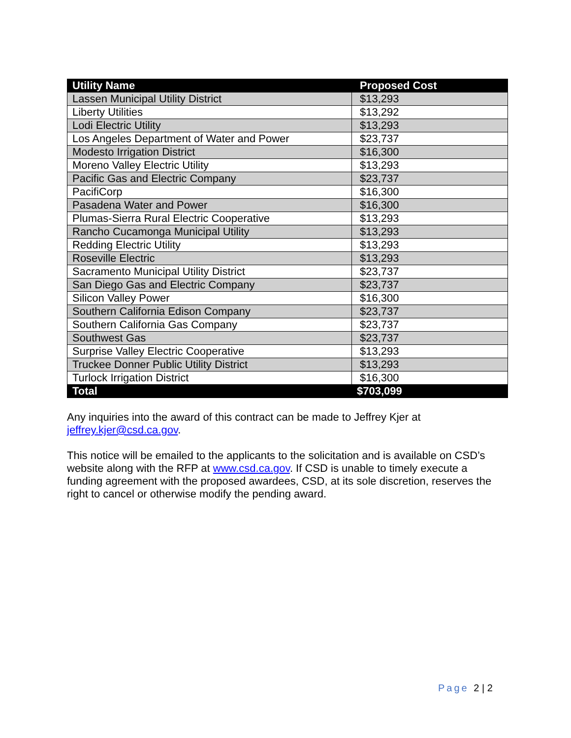| Utility Name | Proposed Cost |
| --- | --- |
| Lassen Municipal Utility District | $13,293 |
| Liberty Utilities | $13,292 |
| Lodi Electric Utility | $13,293 |
| Los Angeles Department of Water and Power | $23,737 |
| Modesto Irrigation District | $16,300 |
| Moreno Valley Electric Utility | $13,293 |
| Pacific Gas and Electric Company | $23,737 |
| PacifiCorp | $16,300 |
| Pasadena Water and Power | $16,300 |
| Plumas-Sierra Rural Electric Cooperative | $13,293 |
| Rancho Cucamonga Municipal Utility | $13,293 |
| Redding Electric Utility | $13,293 |
| Roseville Electric | $13,293 |
| Sacramento Municipal Utility District | $23,737 |
| San Diego Gas and Electric Company | $23,737 |
| Silicon Valley Power | $16,300 |
| Southern California Edison Company | $23,737 |
| Southern California Gas Company | $23,737 |
| Southwest Gas | $23,737 |
| Surprise Valley Electric Cooperative | $13,293 |
| Truckee Donner Public Utility District | $13,293 |
| Turlock Irrigation District | $16,300 |
| Total | $703,099 |
Any inquiries into the award of this contract can be made to Jeffrey Kjer at jeffrey.kjer@csd.ca.gov.
This notice will be emailed to the applicants to the solicitation and is available on CSD’s website along with the RFP at www.csd.ca.gov. If CSD is unable to timely execute a funding agreement with the proposed awardees, CSD, at its sole discretion, reserves the right to cancel or otherwise modify the pending award.
Page 2 | 2